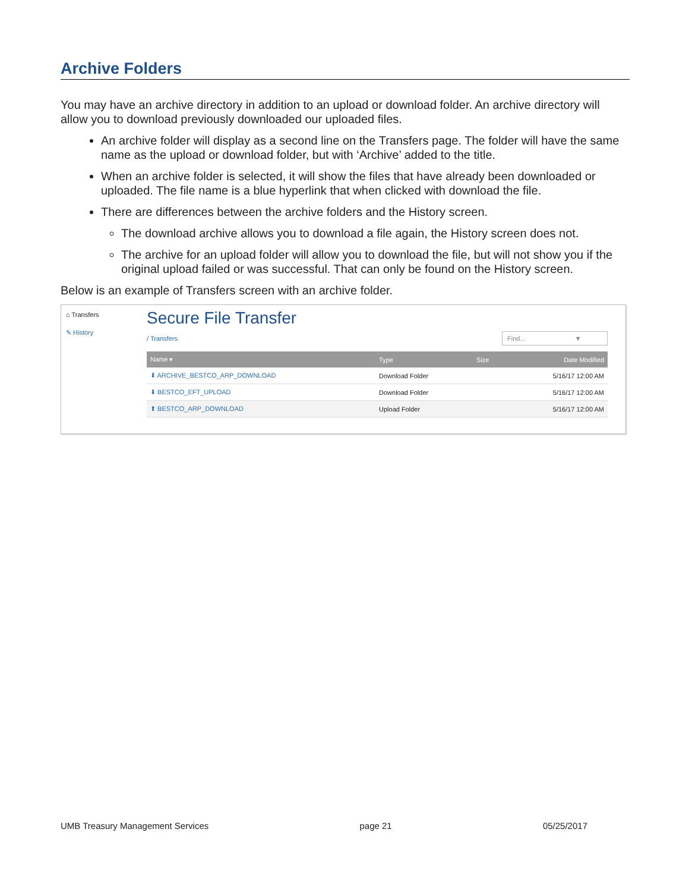Archive Folders
You may have an archive directory in addition to an upload or download folder. An archive directory will allow you to download previously downloaded our uploaded files.
An archive folder will display as a second line on the Transfers page. The folder will have the same name as the upload or download folder, but with ‘Archive’ added to the title.
When an archive folder is selected, it will show the files that have already been downloaded or uploaded. The file name is a blue hyperlink that when clicked with download the file.
There are differences between the archive folders and the History screen.
The download archive allows you to download a file again, the History screen does not.
The archive for an upload folder will allow you to download the file, but will not show you if the original upload failed or was successful. That can only be found on the History screen.
Below is an example of Transfers screen with an archive folder.
⌂ Transfers
✎ History
Secure File Transfer
/ Transfers Find... ▼
| Name ▾ | Type | Size | Date Modified |
| --- | --- | --- | --- |
| ⬇ ARCHIVE_BESTCO_ARP_DOWNLOAD | Download Folder | | 5/16/17 12:00 AM |
| ⬇ BESTCO_EFT_UPLOAD | Download Folder | | 5/16/17 12:00 AM |
| ⬆ BESTCO_ARP_DOWNLOAD | Upload Folder | | 5/16/17 12:00 AM |
UMB Treasury Management Services page 21 05/25/2017